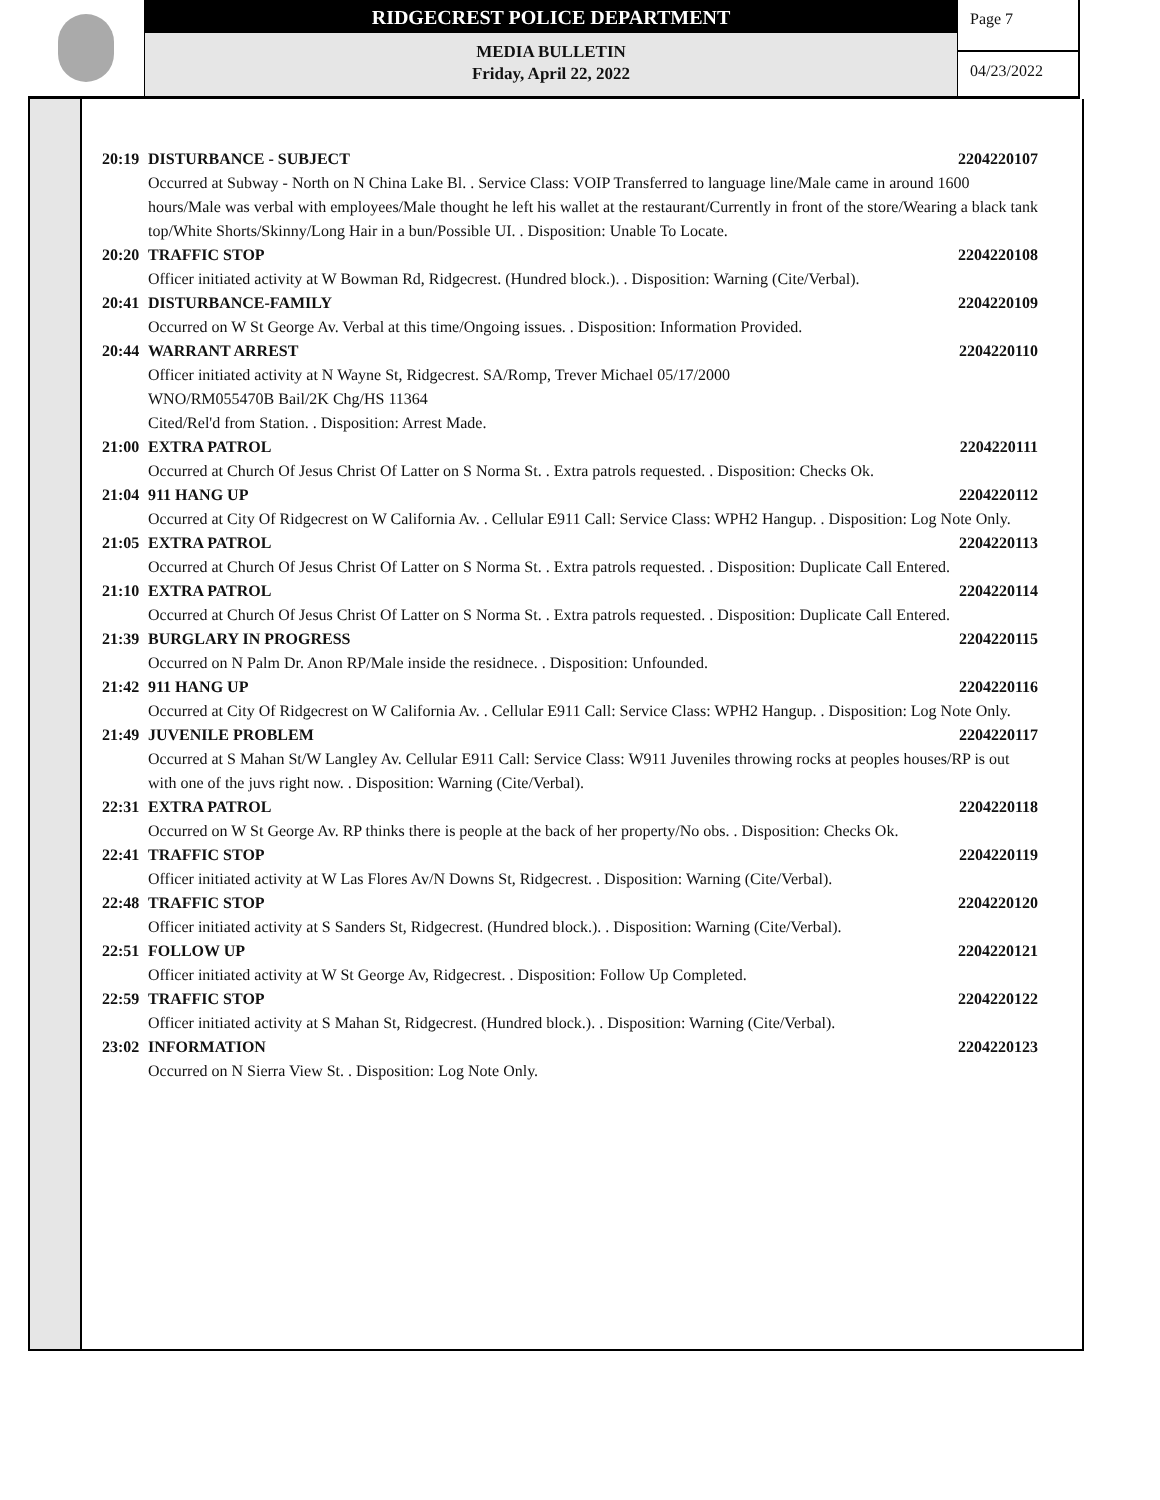RIDGECREST POLICE DEPARTMENT
MEDIA BULLETIN
Friday, April 22, 2022
Page 7
04/23/2022
20:19 DISTURBANCE - SUBJECT 2204220107
Occurred at Subway - North on N China Lake Bl. . Service Class: VOIP Transferred to language line/Male came in around 1600 hours/Male was verbal with employees/Male thought he left his wallet at the restaurant/Currently in front of the store/Wearing a black tank top/White Shorts/Skinny/Long Hair in a bun/Possible UI. . Disposition: Unable To Locate.
20:20 TRAFFIC STOP 2204220108
Officer initiated activity at W Bowman Rd, Ridgecrest. (Hundred block.). . Disposition: Warning (Cite/Verbal).
20:41 DISTURBANCE-FAMILY 2204220109
Occurred on W St George Av. Verbal at this time/Ongoing issues. . Disposition: Information Provided.
20:44 WARRANT ARREST 2204220110
Officer initiated activity at N Wayne St, Ridgecrest. SA/Romp, Trever Michael 05/17/2000
WNO/RM055470B Bail/2K Chg/HS 11364
Cited/Rel'd from Station. . Disposition: Arrest Made.
21:00 EXTRA PATROL 2204220111
Occurred at Church Of Jesus Christ Of Latter on S Norma St. . Extra patrols requested. . Disposition: Checks Ok.
21:04 911 HANG UP 2204220112
Occurred at City Of Ridgecrest on W California Av. . Cellular E911 Call: Service Class: WPH2 Hangup. . Disposition: Log Note Only.
21:05 EXTRA PATROL 2204220113
Occurred at Church Of Jesus Christ Of Latter on S Norma St. . Extra patrols requested. . Disposition: Duplicate Call Entered.
21:10 EXTRA PATROL 2204220114
Occurred at Church Of Jesus Christ Of Latter on S Norma St. . Extra patrols requested. . Disposition: Duplicate Call Entered.
21:39 BURGLARY IN PROGRESS 2204220115
Occurred on N Palm Dr. Anon RP/Male inside the residnece. . Disposition: Unfounded.
21:42 911 HANG UP 2204220116
Occurred at City Of Ridgecrest on W California Av. . Cellular E911 Call: Service Class: WPH2 Hangup. . Disposition: Log Note Only.
21:49 JUVENILE PROBLEM 2204220117
Occurred at S Mahan St/W Langley Av. Cellular E911 Call: Service Class: W911 Juveniles throwing rocks at peoples houses/RP is out with one of the juvs right now. . Disposition: Warning (Cite/Verbal).
22:31 EXTRA PATROL 2204220118
Occurred on W St George Av. RP thinks there is people at the back of her property/No obs. . Disposition: Checks Ok.
22:41 TRAFFIC STOP 2204220119
Officer initiated activity at W Las Flores Av/N Downs St, Ridgecrest. . Disposition: Warning (Cite/Verbal).
22:48 TRAFFIC STOP 2204220120
Officer initiated activity at S Sanders St, Ridgecrest. (Hundred block.). . Disposition: Warning (Cite/Verbal).
22:51 FOLLOW UP 2204220121
Officer initiated activity at W St George Av, Ridgecrest. . Disposition: Follow Up Completed.
22:59 TRAFFIC STOP 2204220122
Officer initiated activity at S Mahan St, Ridgecrest. (Hundred block.). . Disposition: Warning (Cite/Verbal).
23:02 INFORMATION 2204220123
Occurred on N Sierra View St. . Disposition: Log Note Only.